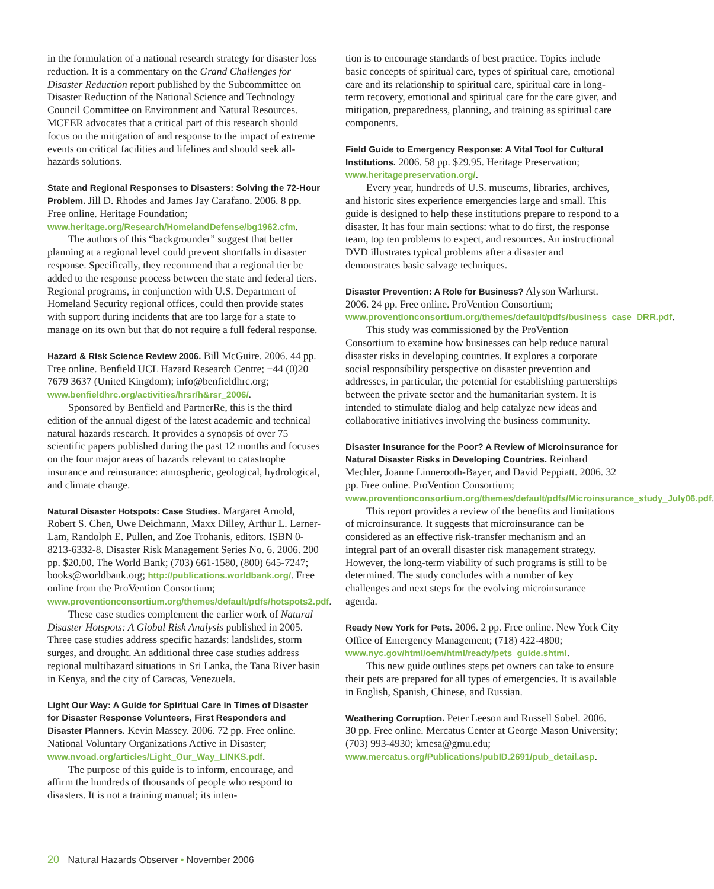in the formulation of a national research strategy for disaster loss reduction. It is a commentary on the Grand Challenges for Disaster Reduction report published by the Subcommittee on Disaster Reduction of the National Science and Technology Council Committee on Environment and Natural Resources. MCEER advocates that a critical part of this research should focus on the mitigation of and response to the impact of extreme events on critical facilities and lifelines and should seek all-hazards solutions.
State and Regional Responses to Disasters: Solving the 72-Hour Problem. Jill D. Rhodes and James Jay Carafano. 2006. 8 pp. Free online. Heritage Foundation; www.heritage.org/Research/HomelandDefense/bg1962.cfm.
The authors of this “backgrounder” suggest that better planning at a regional level could prevent shortfalls in disaster response. Specifically, they recommend that a regional tier be added to the response process between the state and federal tiers. Regional programs, in conjunction with U.S. Department of Homeland Security regional offices, could then provide states with support during incidents that are too large for a state to manage on its own but that do not require a full federal response.
Hazard & Risk Science Review 2006. Bill McGuire. 2006. 44 pp. Free online. Benfield UCL Hazard Research Centre; +44 (0)20 7679 3637 (United Kingdom); info@benfieldhrc.org; www.benfieldhrc.org/activities/hrsr/h&rsr_2006/.
Sponsored by Benfield and PartnerRe, this is the third edition of the annual digest of the latest academic and technical natural hazards research. It provides a synopsis of over 75 scientific papers published during the past 12 months and focuses on the four major areas of hazards relevant to catastrophe insurance and reinsurance: atmospheric, geological, hydrological, and climate change.
Natural Disaster Hotspots: Case Studies. Margaret Arnold, Robert S. Chen, Uwe Deichmann, Maxx Dilley, Arthur L. Lerner-Lam, Randolph E. Pullen, and Zoe Trohanis, editors. ISBN 0-8213-6332-8. Disaster Risk Management Series No. 6. 2006. 200 pp. $20.00. The World Bank; (703) 661-1580, (800) 645-7247; books@worldbank.org; http://publications.worldbank.org/. Free online from the ProVention Consortium; www.proventionconsortium.org/themes/default/pdfs/hotspots2.pdf.
These case studies complement the earlier work of Natural Disaster Hotspots: A Global Risk Analysis published in 2005. Three case studies address specific hazards: landslides, storm surges, and drought. An additional three case studies address regional multihazard situations in Sri Lanka, the Tana River basin in Kenya, and the city of Caracas, Venezuela.
Light Our Way: A Guide for Spiritual Care in Times of Disaster for Disaster Response Volunteers, First Responders and Disaster Planners. Kevin Massey. 2006. 72 pp. Free online. National Voluntary Organizations Active in Disaster; www.nvoad.org/articles/Light_Our_Way_LINKS.pdf.
The purpose of this guide is to inform, encourage, and affirm the hundreds of thousands of people who respond to disasters. It is not a training manual; its inten-
tion is to encourage standards of best practice. Topics include basic concepts of spiritual care, types of spiritual care, emotional care and its relationship to spiritual care, spiritual care in long-term recovery, emotional and spiritual care for the care giver, and mitigation, preparedness, planning, and training as spiritual care components.
Field Guide to Emergency Response: A Vital Tool for Cultural Institutions. 2006. 58 pp. $29.95. Heritage Preservation; www.heritagepreservation.org/.
Every year, hundreds of U.S. museums, libraries, archives, and historic sites experience emergencies large and small. This guide is designed to help these institutions prepare to respond to a disaster. It has four main sections: what to do first, the response team, top ten problems to expect, and resources. An instructional DVD illustrates typical problems after a disaster and demonstrates basic salvage techniques.
Disaster Prevention: A Role for Business? Alyson Warhurst. 2006. 24 pp. Free online. ProVention Consortium; www.proventionconsortium.org/themes/default/pdfs/business_case_DRR.pdf.
This study was commissioned by the ProVention Consortium to examine how businesses can help reduce natural disaster risks in developing countries. It explores a corporate social responsibility perspective on disaster prevention and addresses, in particular, the potential for establishing partnerships between the private sector and the humanitarian system. It is intended to stimulate dialog and help catalyze new ideas and collaborative initiatives involving the business community.
Disaster Insurance for the Poor? A Review of Microinsurance for Natural Disaster Risks in Developing Countries. Reinhard Mechler, Joanne Linnerooth-Bayer, and David Peppiatt. 2006. 32 pp. Free online. ProVention Consortium; www.proventionconsortium.org/themes/default/pdfs/Microinsurance_study_July06.pdf.
This report provides a review of the benefits and limitations of microinsurance. It suggests that microinsurance can be considered as an effective risk-transfer mechanism and an integral part of an overall disaster risk management strategy. However, the long-term viability of such programs is still to be determined. The study concludes with a number of key challenges and next steps for the evolving microinsurance agenda.
Ready New York for Pets. 2006. 2 pp. Free online. New York City Office of Emergency Management; (718) 422-4800; www.nyc.gov/html/oem/html/ready/pets_guide.shtml.
This new guide outlines steps pet owners can take to ensure their pets are prepared for all types of emergencies. It is available in English, Spanish, Chinese, and Russian.
Weathering Corruption. Peter Leeson and Russell Sobel. 2006. 30 pp. Free online. Mercatus Center at George Mason University; (703) 993-4930; kmesa@gmu.edu; www.mercatus.org/Publications/pubID.2691/pub_detail.asp.
20 Natural Hazards Observer • November 2006